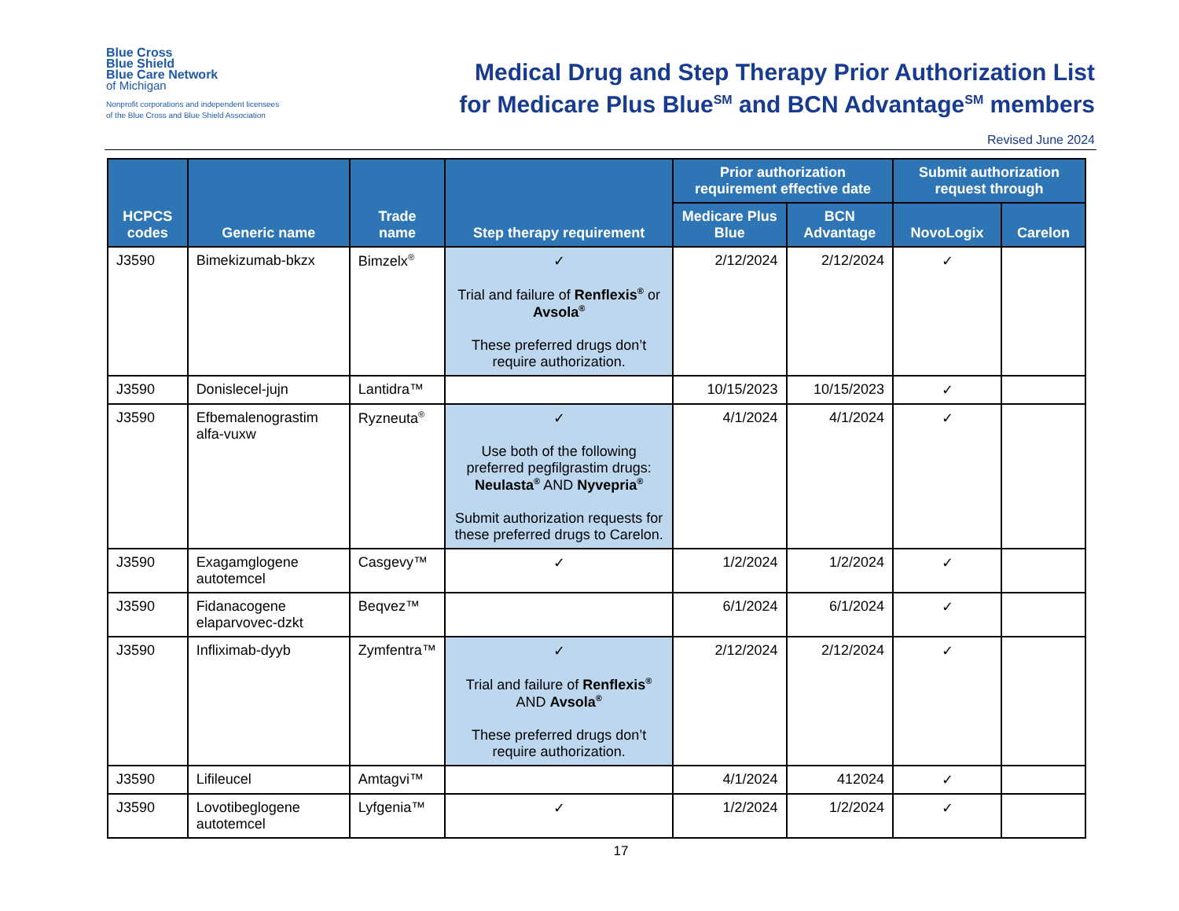Blue Cross
Blue Shield
Blue Care Network
of Michigan
Nonprofit corporations and independent licensees
of the Blue Cross and Blue Shield Association
Medical Drug and Step Therapy Prior Authorization List
for Medicare Plus Blue<sup>SM</sup> and BCN Advantage<sup>SM</sup> members
Revised June 2024
| HCPCS codes | Generic name | Trade name | Step therapy requirement | Prior authorization requirement effective date | | Submit authorization request through | |
| --- | --- | --- | --- | --- | --- | --- | --- |
| | | | | Medicare Plus Blue | BCN Advantage | NovoLogix | Carelon |
| J3590 | Bimekizumab-bkzx | Bimzelx<sup>®</sup> | ✓ Trial and failure of Renflexis<sup>®</sup> or Avsola<sup>®</sup> These preferred drugs don’t require authorization. | 2/12/2024 | 2/12/2024 | ✓ | |
| J3590 | Donislecel-jujn | Lantidra™ | | 10/15/2023 | 10/15/2023 | ✓ | |
| J3590 | Efbemalenograstim alfa-vuxw | Ryzneuta<sup>®</sup> | ✓ Use both of the following preferred pegfilgrastim drugs: Neulasta<sup>®</sup> AND Nyvepria<sup>®</sup> Submit authorization requests for these preferred drugs to Carelon. | 4/1/2024 | 4/1/2024 | ✓ | |
| J3590 | Exagamglogene autotemcel | Casgevy™ | ✓ | 1/2/2024 | 1/2/2024 | ✓ | |
| J3590 | Fidanacogene elaparvovec-dzkt | Beqvez™ | | 6/1/2024 | 6/1/2024 | ✓ | |
| J3590 | Infliximab-dyyb | Zymfentra™ | ✓ Trial and failure of Renflexis<sup>®</sup> AND Avsola<sup>®</sup> These preferred drugs don’t require authorization. | 2/12/2024 | 2/12/2024 | ✓ | |
| J3590 | Lifileucel | Amtagvi™ | | 4/1/2024 | 412024 | ✓ | |
| J3590 | Lovotibeglogene autotemcel | Lyfgenia™ | ✓ | 1/2/2024 | 1/2/2024 | ✓ | |
17